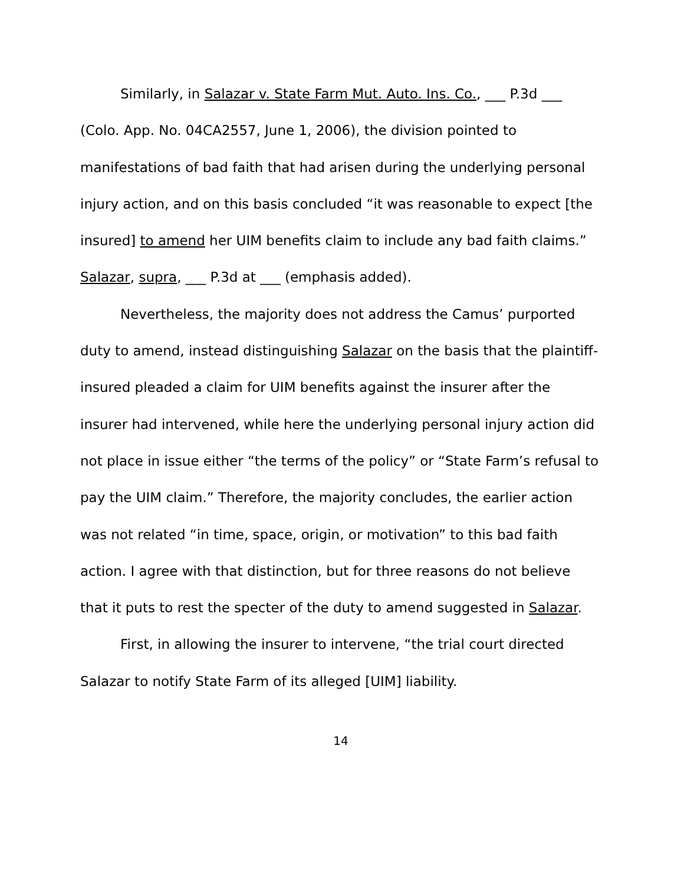Similarly, in Salazar v. State Farm Mut. Auto. Ins. Co., ___ P.3d ___ (Colo. App. No. 04CA2557, June 1, 2006), the division pointed to manifestations of bad faith that had arisen during the underlying personal injury action, and on this basis concluded “it was reasonable to expect [the insured] to amend her UIM benefits claim to include any bad faith claims.” Salazar, supra, ___ P.3d at ___ (emphasis added).
Nevertheless, the majority does not address the Camus’ purported duty to amend, instead distinguishing Salazar on the basis that the plaintiff-insured pleaded a claim for UIM benefits against the insurer after the insurer had intervened, while here the underlying personal injury action did not place in issue either “the terms of the policy” or “State Farm’s refusal to pay the UIM claim.” Therefore, the majority concludes, the earlier action was not related “in time, space, origin, or motivation” to this bad faith action. I agree with that distinction, but for three reasons do not believe that it puts to rest the specter of the duty to amend suggested in Salazar.
First, in allowing the insurer to intervene, “the trial court directed Salazar to notify State Farm of its alleged [UIM] liability.
14